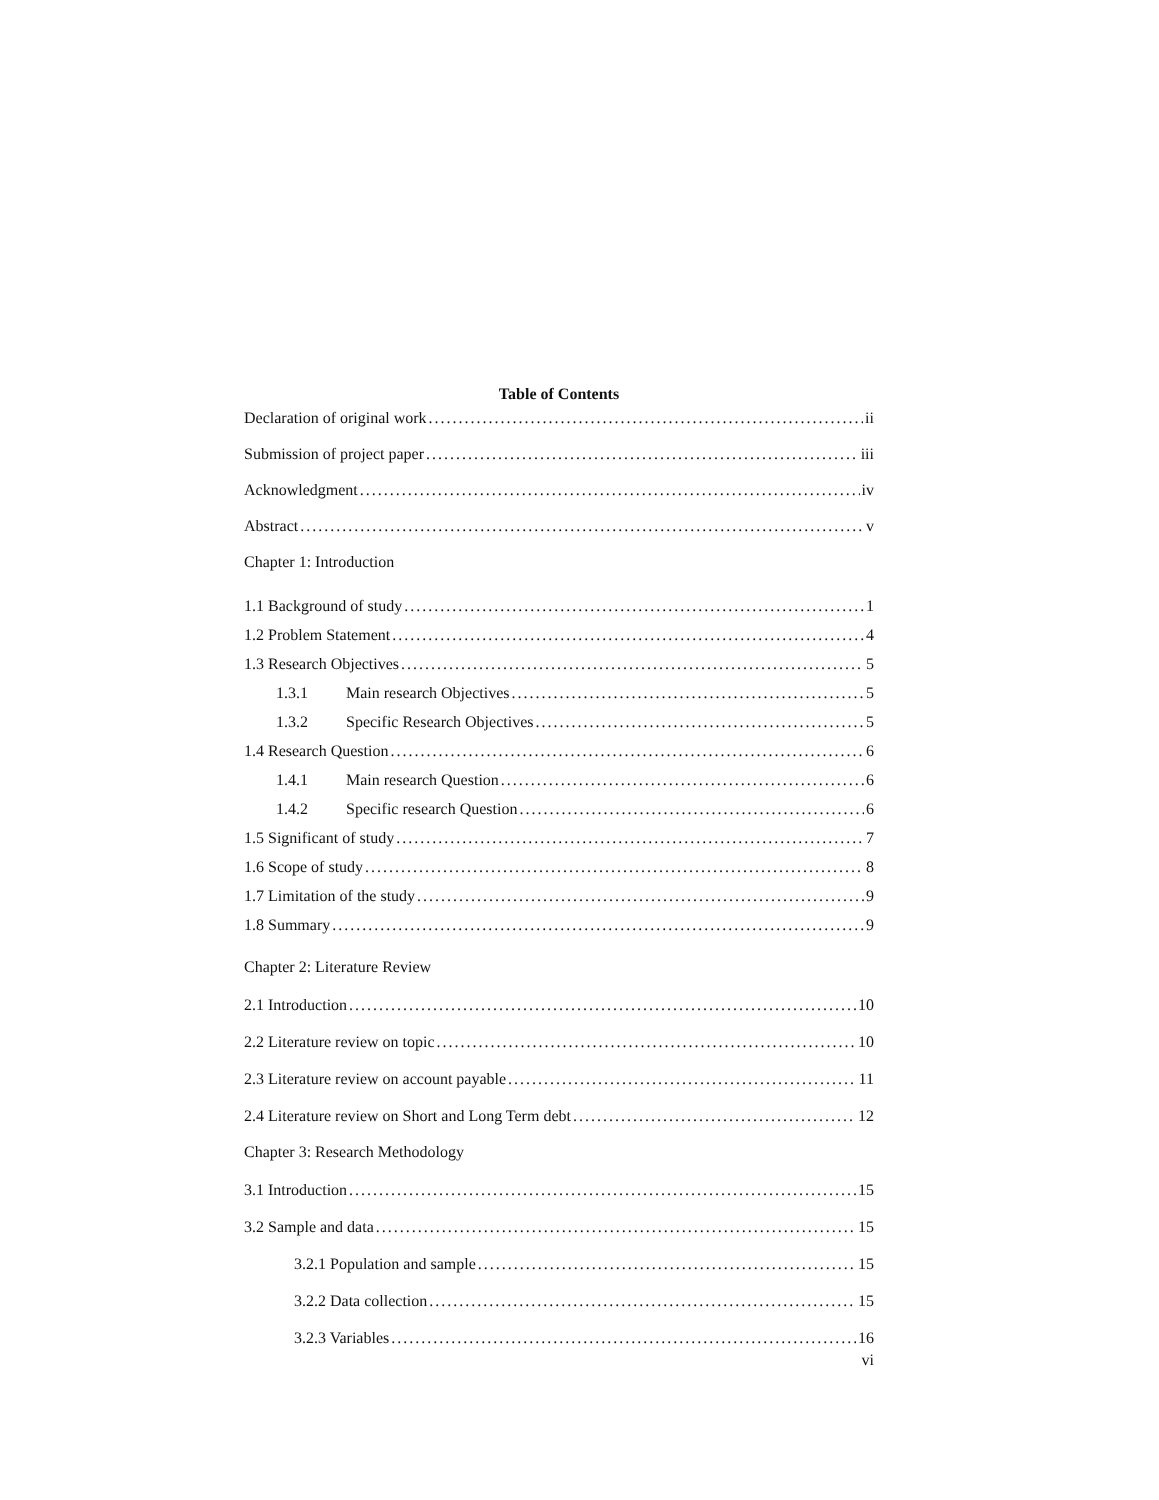Table of Contents
Declaration of original work ii
Submission of project paper iii
Acknowledgment iv
Abstract v
Chapter 1: Introduction
1.1 Background of study 1
1.2 Problem Statement 4
1.3 Research Objectives 5
1.3.1 Main research Objectives 5
1.3.2 Specific Research Objectives 5
1.4 Research Question 6
1.4.1 Main research Question 6
1.4.2 Specific research Question 6
1.5 Significant of study 7
1.6 Scope of study 8
1.7 Limitation of the study 9
1.8 Summary 9
Chapter 2: Literature Review
2.1 Introduction 10
2.2 Literature review on topic 10
2.3 Literature review on account payable 11
2.4 Literature review on Short and Long Term debt 12
Chapter 3: Research Methodology
3.1 Introduction 15
3.2 Sample and data 15
3.2.1 Population and sample 15
3.2.2 Data collection 15
3.2.3 Variables 16
vi